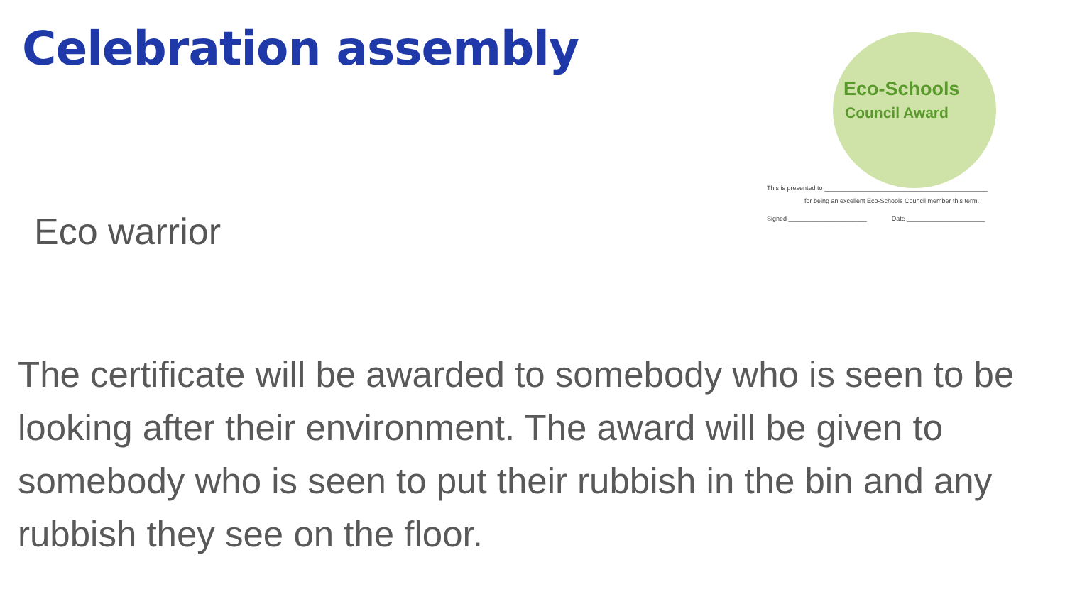Celebration assembly
Eco-Schools
Council Award
This is presented to ______________________________________________
for being an excellent Eco-Schools Council member this term.
Signed ______________________ Date ______________________
Eco warrior
The certificate will be awarded to somebody who is seen to be looking after their environment. The award will be given to somebody who is seen to put their rubbish in the bin and any rubbish they see on the floor.